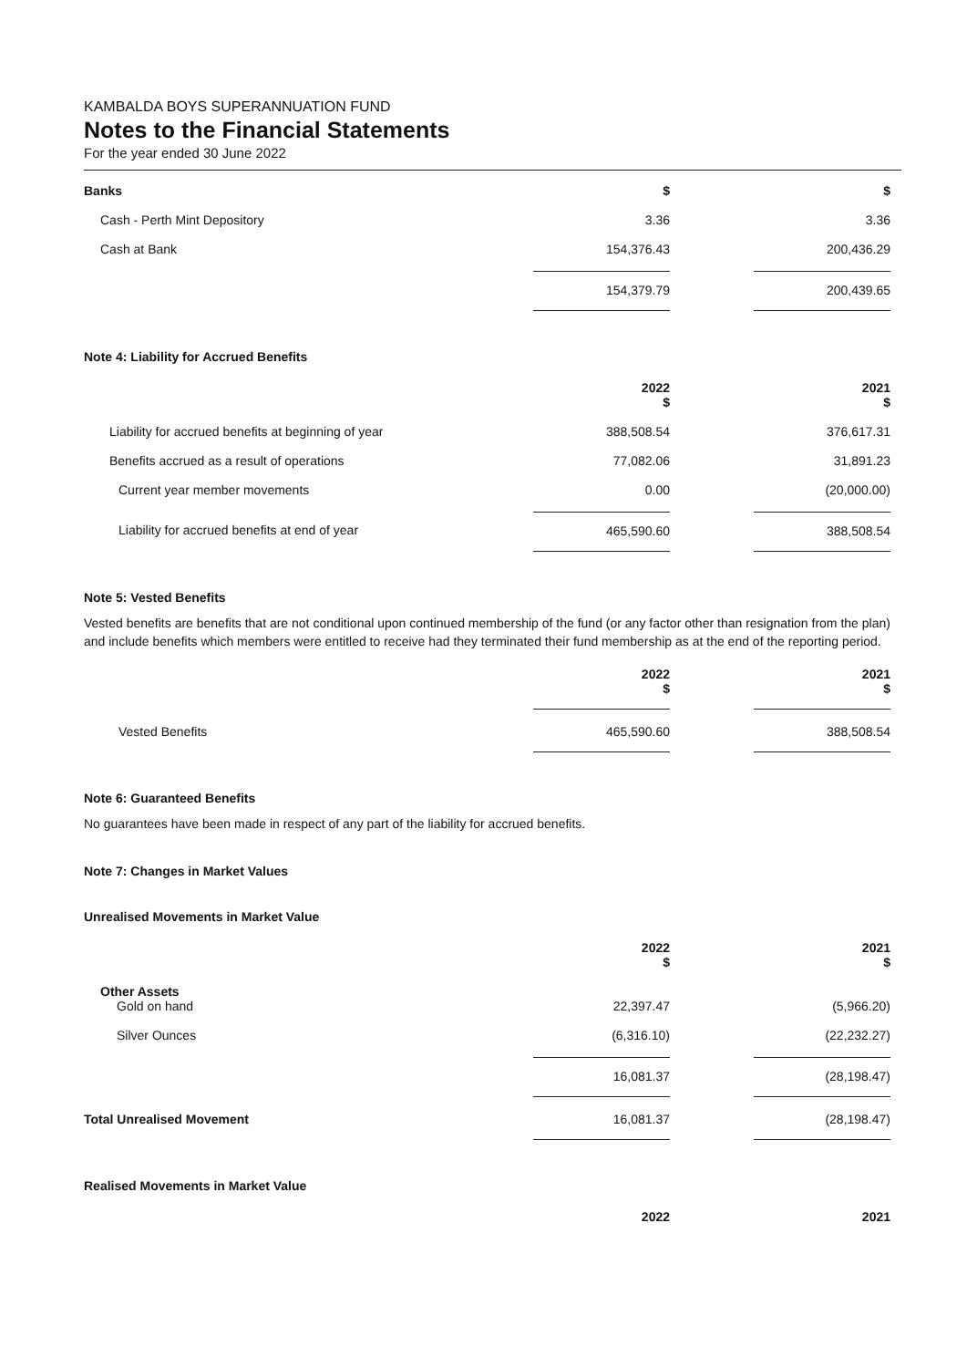KAMBALDA BOYS SUPERANNUATION FUND
Notes to the Financial Statements
For the year ended 30 June 2022
| Banks | $ | | $ |
| Cash - Perth Mint Depository | 3.36 | | 3.36 |
| Cash at Bank | 154,376.43 | | 200,436.29 |
| | 154,379.79 | | 200,439.65 |
Note 4: Liability for Accrued Benefits
| | 2022 $ | | 2021 $ |
| Liability for accrued benefits at beginning of year | 388,508.54 | | 376,617.31 |
| Benefits accrued as a result of operations | 77,082.06 | | 31,891.23 |
| Current year member movements | 0.00 | | (20,000.00) |
| Liability for accrued benefits at end of year | 465,590.60 | | 388,508.54 |
Note 5: Vested Benefits
Vested benefits are benefits that are not conditional upon continued membership of the fund (or any factor other than resignation from the plan) and include benefits which members were entitled to receive had they terminated their fund membership as at the end of the reporting period.
| | 2022 $ | | 2021 $ |
| Vested Benefits | 465,590.60 | | 388,508.54 |
Note 6: Guaranteed Benefits
No guarantees have been made in respect of any part of the liability for accrued benefits.
Note 7: Changes in Market Values
Unrealised Movements in Market Value
| | 2022 $ | | 2021 $ |
| Other Assets Gold on hand | 22,397.47 | | (5,966.20) |
| Silver Ounces | (6,316.10) | | (22,232.27) |
| | 16,081.37 | | (28,198.47) |
| Total Unrealised Movement | 16,081.37 | | (28,198.47) |
Realised Movements in Market Value
| | 2022 | | 2021 |